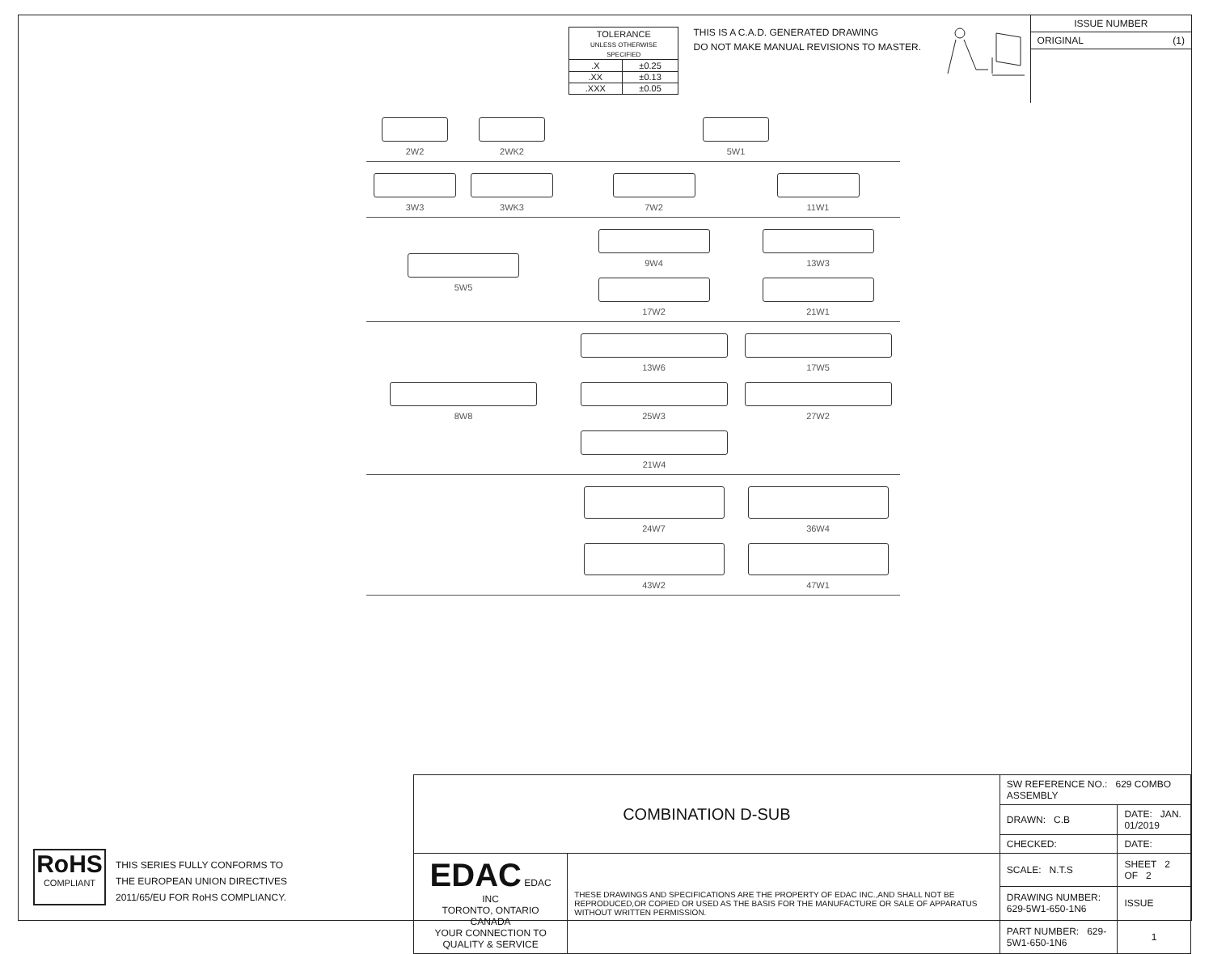| TOLERANCE UNLESS OTHERWISE SPECIFIED | |
| .X | ±0.25 |
| .XX | ±0.13 |
| .XXX | ±0.05 |
THIS IS A C.A.D. GENERATED DRAWING
DO NOT MAKE MANUAL REVISIONS TO MASTER.
ISSUE NUMBER
ORIGINAL (1)
2W2
2WK2
5W1
3W3
3WK3
7W2
11W1
5W5
9W4
13W3
17W2
21W1
8W8
13W6
17W5
25W3
27W2
21W4
24W7
36W4
43W2
47W1
RoHS
COMPLIANT
THIS SERIES FULLY CONFORMS TO
THE EUROPEAN UNION DIRECTIVES
2011/65/EU FOR RoHS COMPLIANCY.
| COMBINATION D-SUB | | SW REFERENCE NO.: 629 COMBO ASSEMBLY | | |
| | | DRAWN: C.B | DATE: JAN. 01/2019 | |
| | | CHECKED: | DATE: | |
| EDAC EDAC INC TORONTO, ONTARIO CANADA YOUR CONNECTION TO QUALITY & SERVICE | THESE DRAWINGS AND SPECIFICATIONS ARE THE PROPERTY OF EDAC INC.,AND SHALL NOT BE REPRODUCED,OR COPIED OR USED AS THE BASIS FOR THE MANUFACTURE OR SALE OF APPARATUS WITHOUT WRITTEN PERMISSION. | SCALE: N.T.S | SHEET 2 OF 2 | |
| | | DRAWING NUMBER: 629-5W1-650-1N6 | | ISSUE |
| | | PART NUMBER: 629-5W1-650-1N6 | | 1 |